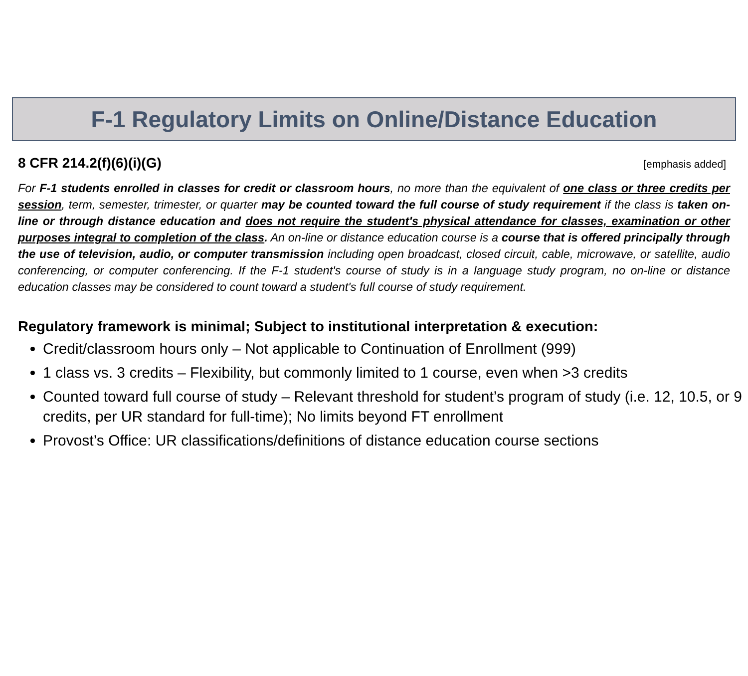F-1 Regulatory Limits on Online/Distance Education
8 CFR 214.2(f)(6)(i)(G) [emphasis added]
For F-1 students enrolled in classes for credit or classroom hours, no more than the equivalent of one class or three credits per session, term, semester, trimester, or quarter may be counted toward the full course of study requirement if the class is taken on-line or through distance education and does not require the student's physical attendance for classes, examination or other purposes integral to completion of the class. An on-line or distance education course is a course that is offered principally through the use of television, audio, or computer transmission including open broadcast, closed circuit, cable, microwave, or satellite, audio conferencing, or computer conferencing. If the F-1 student's course of study is in a language study program, no on-line or distance education classes may be considered to count toward a student's full course of study requirement.
Regulatory framework is minimal; Subject to institutional interpretation & execution:
Credit/classroom hours only – Not applicable to Continuation of Enrollment (999)
1 class vs. 3 credits – Flexibility, but commonly limited to 1 course, even when >3 credits
Counted toward full course of study – Relevant threshold for student’s program of study (i.e. 12, 10.5, or 9 credits, per UR standard for full-time); No limits beyond FT enrollment
Provost’s Office: UR classifications/definitions of distance education course sections